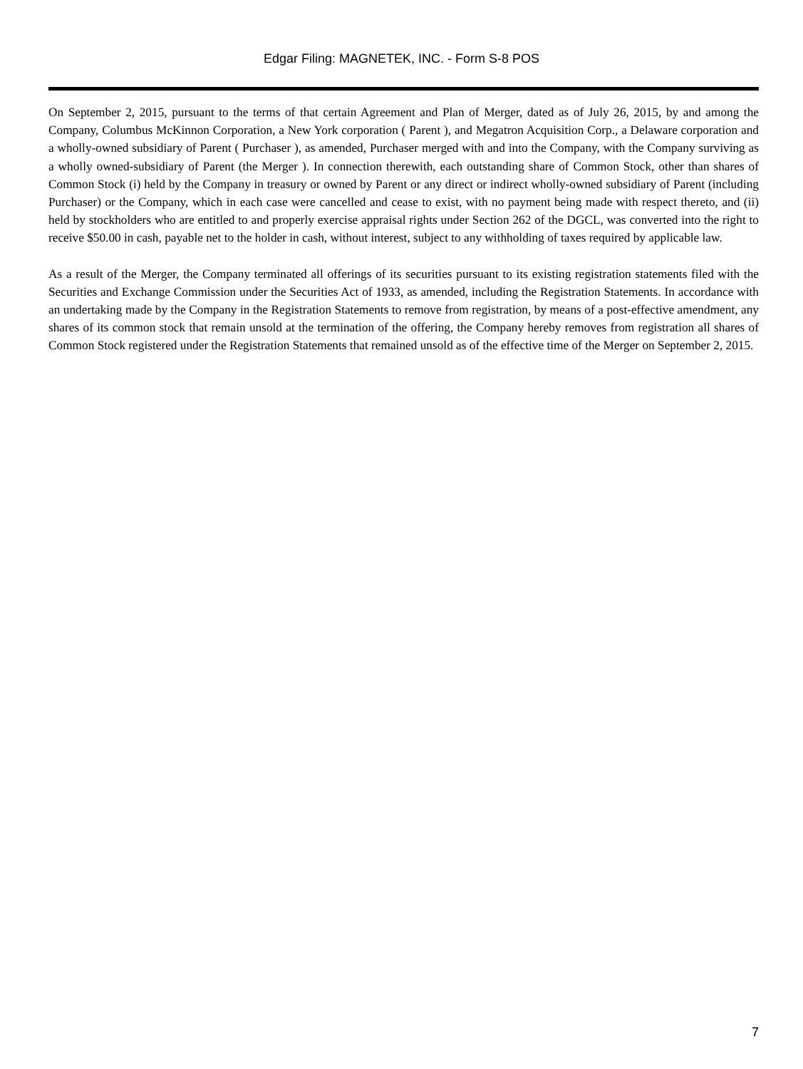Edgar Filing: MAGNETEK, INC. - Form S-8 POS
On September 2, 2015, pursuant to the terms of that certain Agreement and Plan of Merger, dated as of July 26, 2015, by and among the Company, Columbus McKinnon Corporation, a New York corporation ( Parent ), and Megatron Acquisition Corp., a Delaware corporation and a wholly-owned subsidiary of Parent ( Purchaser ), as amended, Purchaser merged with and into the Company, with the Company surviving as a wholly owned-subsidiary of Parent (the Merger ). In connection therewith, each outstanding share of Common Stock, other than shares of Common Stock (i) held by the Company in treasury or owned by Parent or any direct or indirect wholly-owned subsidiary of Parent (including Purchaser) or the Company, which in each case were cancelled and cease to exist, with no payment being made with respect thereto, and (ii) held by stockholders who are entitled to and properly exercise appraisal rights under Section 262 of the DGCL, was converted into the right to receive $50.00 in cash, payable net to the holder in cash, without interest, subject to any withholding of taxes required by applicable law.
As a result of the Merger, the Company terminated all offerings of its securities pursuant to its existing registration statements filed with the Securities and Exchange Commission under the Securities Act of 1933, as amended, including the Registration Statements. In accordance with an undertaking made by the Company in the Registration Statements to remove from registration, by means of a post-effective amendment, any shares of its common stock that remain unsold at the termination of the offering, the Company hereby removes from registration all shares of Common Stock registered under the Registration Statements that remained unsold as of the effective time of the Merger on September 2, 2015.
7